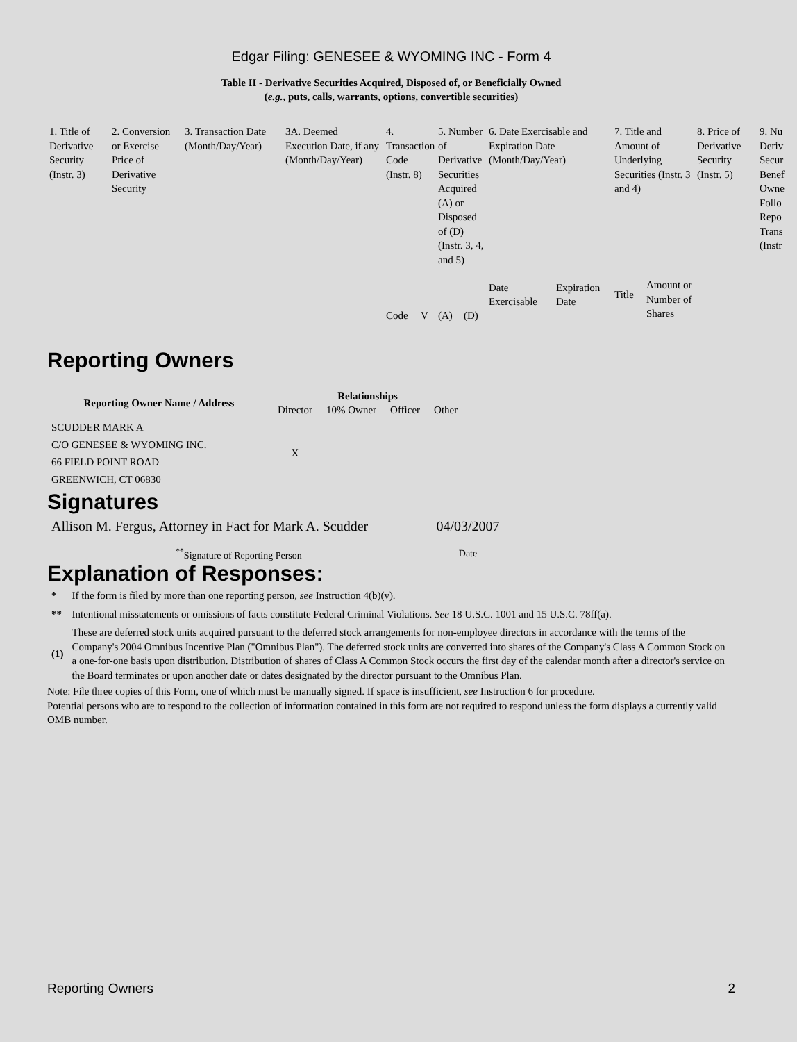Edgar Filing: GENESEE & WYOMING INC - Form 4
Table II - Derivative Securities Acquired, Disposed of, or Beneficially Owned
(e.g., puts, calls, warrants, options, convertible securities)
| 1. Title of Derivative Security (Instr. 3) | 2. Conversion or Exercise Price of Derivative Security | 3. Transaction Date (Month/Day/Year) | 3A. Deemed Execution Date, if any (Month/Day/Year) | 4. Transaction Code (Instr. 8) | | 5. Number of Derivative Securities Acquired (A) or Disposed of (D) (Instr. 3, 4, and 5) | | 6. Date Exercisable and Expiration Date (Month/Day/Year) | | 7. Title and Amount of Underlying Securities (Instr. 3 and 4) | | 8. Price of Derivative Security (Instr. 5) | 9. Nu Deriv Secur Benef Owne Follo Repo Trans (Instr |
| | | | | Code | V | (A) | (D) | Date Exercisable | Expiration Date | Title | Amount or Number of Shares | | |
Reporting Owners
| Reporting Owner Name / Address | Relationships | | | |
| --- | --- | --- | --- | --- |
| | Director | 10% Owner | Officer | Other |
| SCUDDER MARK A C/O GENESEE & WYOMING INC. 66 FIELD POINT ROAD GREENWICH, CT 06830 | X | | | |
Signatures
| Allison M. Fergus, Attorney in Fact for Mark A. Scudder | 04/03/2007 |
| <sup>**</sup> Signature of Reporting Person | Date |
Explanation of Responses:
| * | If the form is filed by more than one reporting person, see Instruction 4(b)(v). |
| ** | Intentional misstatements or omissions of facts constitute Federal Criminal Violations. See 18 U.S.C. 1001 and 15 U.S.C. 78ff(a). |
| (1) | These are deferred stock units acquired pursuant to the deferred stock arrangements for non-employee directors in accordance with the terms of the Company's 2004 Omnibus Incentive Plan ("Omnibus Plan"). The deferred stock units are converted into shares of the Company's Class A Common Stock on a one-for-one basis upon distribution. Distribution of shares of Class A Common Stock occurs the first day of the calendar month after a director's service on the Board terminates or upon another date or dates designated by the director pursuant to the Omnibus Plan. |
Note: File three copies of this Form, one of which must be manually signed. If space is insufficient, see Instruction 6 for procedure.
Potential persons who are to respond to the collection of information contained in this form are not required to respond unless the form displays a currently valid OMB number.
Reporting Owners 2